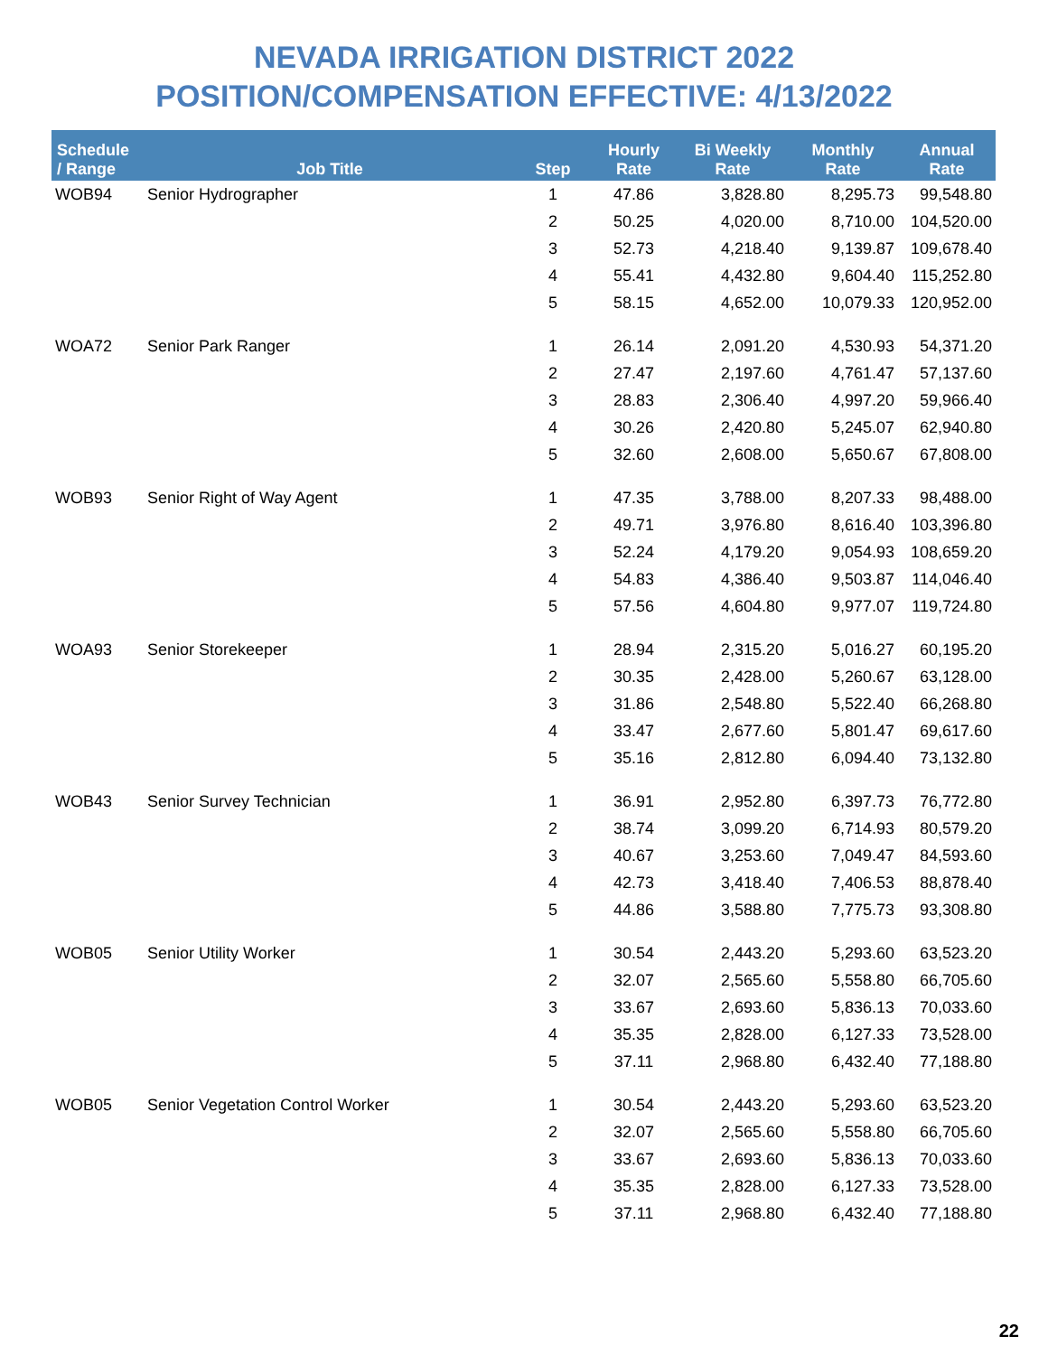NEVADA IRRIGATION DISTRICT 2022
POSITION/COMPENSATION EFFECTIVE: 4/13/2022
| Schedule / Range | Job Title | Step | Hourly Rate | Bi Weekly Rate | Monthly Rate | Annual Rate |
| --- | --- | --- | --- | --- | --- | --- |
| WOB94 | Senior Hydrographer | 1 | 47.86 | 3,828.80 | 8,295.73 | 99,548.80 |
| | | 2 | 50.25 | 4,020.00 | 8,710.00 | 104,520.00 |
| | | 3 | 52.73 | 4,218.40 | 9,139.87 | 109,678.40 |
| | | 4 | 55.41 | 4,432.80 | 9,604.40 | 115,252.80 |
| | | 5 | 58.15 | 4,652.00 | 10,079.33 | 120,952.00 |
| WOA72 | Senior Park Ranger | 1 | 26.14 | 2,091.20 | 4,530.93 | 54,371.20 |
| | | 2 | 27.47 | 2,197.60 | 4,761.47 | 57,137.60 |
| | | 3 | 28.83 | 2,306.40 | 4,997.20 | 59,966.40 |
| | | 4 | 30.26 | 2,420.80 | 5,245.07 | 62,940.80 |
| | | 5 | 32.60 | 2,608.00 | 5,650.67 | 67,808.00 |
| WOB93 | Senior Right of Way Agent | 1 | 47.35 | 3,788.00 | 8,207.33 | 98,488.00 |
| | | 2 | 49.71 | 3,976.80 | 8,616.40 | 103,396.80 |
| | | 3 | 52.24 | 4,179.20 | 9,054.93 | 108,659.20 |
| | | 4 | 54.83 | 4,386.40 | 9,503.87 | 114,046.40 |
| | | 5 | 57.56 | 4,604.80 | 9,977.07 | 119,724.80 |
| WOA93 | Senior Storekeeper | 1 | 28.94 | 2,315.20 | 5,016.27 | 60,195.20 |
| | | 2 | 30.35 | 2,428.00 | 5,260.67 | 63,128.00 |
| | | 3 | 31.86 | 2,548.80 | 5,522.40 | 66,268.80 |
| | | 4 | 33.47 | 2,677.60 | 5,801.47 | 69,617.60 |
| | | 5 | 35.16 | 2,812.80 | 6,094.40 | 73,132.80 |
| WOB43 | Senior Survey Technician | 1 | 36.91 | 2,952.80 | 6,397.73 | 76,772.80 |
| | | 2 | 38.74 | 3,099.20 | 6,714.93 | 80,579.20 |
| | | 3 | 40.67 | 3,253.60 | 7,049.47 | 84,593.60 |
| | | 4 | 42.73 | 3,418.40 | 7,406.53 | 88,878.40 |
| | | 5 | 44.86 | 3,588.80 | 7,775.73 | 93,308.80 |
| WOB05 | Senior Utility Worker | 1 | 30.54 | 2,443.20 | 5,293.60 | 63,523.20 |
| | | 2 | 32.07 | 2,565.60 | 5,558.80 | 66,705.60 |
| | | 3 | 33.67 | 2,693.60 | 5,836.13 | 70,033.60 |
| | | 4 | 35.35 | 2,828.00 | 6,127.33 | 73,528.00 |
| | | 5 | 37.11 | 2,968.80 | 6,432.40 | 77,188.80 |
| WOB05 | Senior Vegetation Control Worker | 1 | 30.54 | 2,443.20 | 5,293.60 | 63,523.20 |
| | | 2 | 32.07 | 2,565.60 | 5,558.80 | 66,705.60 |
| | | 3 | 33.67 | 2,693.60 | 5,836.13 | 70,033.60 |
| | | 4 | 35.35 | 2,828.00 | 6,127.33 | 73,528.00 |
| | | 5 | 37.11 | 2,968.80 | 6,432.40 | 77,188.80 |
22